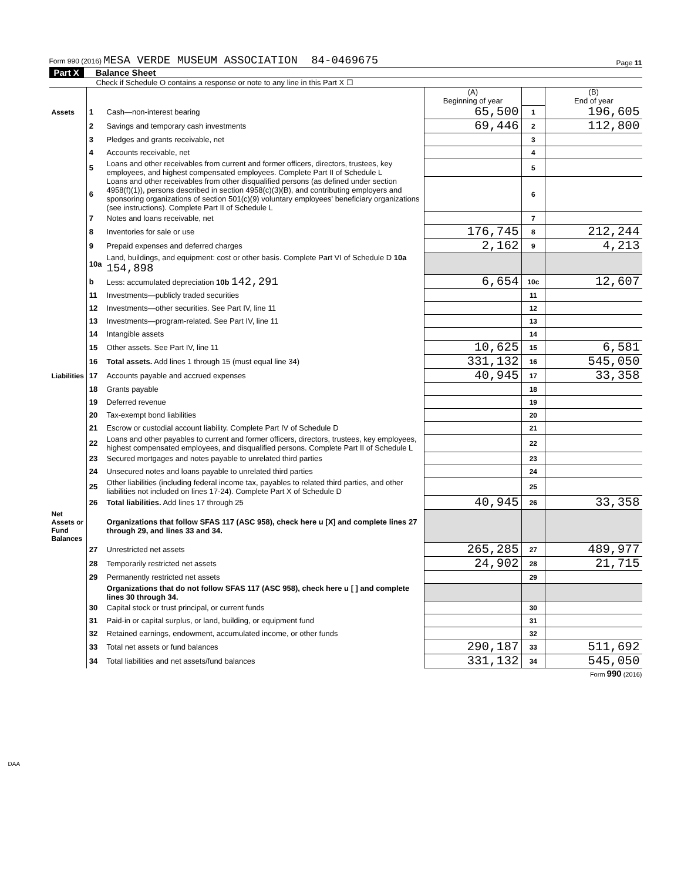Form 990 (2016) MESA VERDE MUSEUM ASSOCIATION 84-0469675 Page 11
Part X Balance Sheet
Check if Schedule O contains a response or note to any line in this Part X ☐
| | | | (A) Beginning of year | | (B) End of year |
| Assets | 1 | Cash—non-interest bearing | 65,500 | 1 | 196,605 |
| | 2 | Savings and temporary cash investments | 69,446 | 2 | 112,800 |
| | 3 | Pledges and grants receivable, net | | 3 | |
| | 4 | Accounts receivable, net | | 4 | |
| | 5 | Loans and other receivables from current and former officers, directors, trustees, key employees, and highest compensated employees. Complete Part II of Schedule L | | 5 | |
| | 6 | Loans and other receivables from other disqualified persons (as defined under section 4958(f)(1)), persons described in section 4958(c)(3)(B), and contributing employers and sponsoring organizations of section 501(c)(9) voluntary employees' beneficiary organizations (see instructions). Complete Part II of Schedule L | | 6 | |
| | 7 | Notes and loans receivable, net | | 7 | |
| | 8 | Inventories for sale or use | 176,745 | 8 | 212,244 |
| | 9 | Prepaid expenses and deferred charges | 2,162 | 9 | 4,213 |
| | 10a | Land, buildings, and equipment: cost or other basis. Complete Part VI of Schedule D 10a 154,898 | | | |
| | b | Less: accumulated depreciation 10b 142,291 | 6,654 | 10c | 12,607 |
| | 11 | Investments—publicly traded securities | | 11 | |
| | 12 | Investments—other securities. See Part IV, line 11 | | 12 | |
| | 13 | Investments—program-related. See Part IV, line 11 | | 13 | |
| | 14 | Intangible assets | | 14 | |
| | 15 | Other assets. See Part IV, line 11 | 10,625 | 15 | 6,581 |
| | 16 | Total assets. Add lines 1 through 15 (must equal line 34) | 331,132 | 16 | 545,050 |
| Liabilities | 17 | Accounts payable and accrued expenses | 40,945 | 17 | 33,358 |
| | 18 | Grants payable | | 18 | |
| | 19 | Deferred revenue | | 19 | |
| | 20 | Tax-exempt bond liabilities | | 20 | |
| | 21 | Escrow or custodial account liability. Complete Part IV of Schedule D | | 21 | |
| | 22 | Loans and other payables to current and former officers, directors, trustees, key employees, highest compensated employees, and disqualified persons. Complete Part II of Schedule L | | 22 | |
| | 23 | Secured mortgages and notes payable to unrelated third parties | | 23 | |
| | 24 | Unsecured notes and loans payable to unrelated third parties | | 24 | |
| | 25 | Other liabilities (including federal income tax, payables to related third parties, and other liabilities not included on lines 17-24). Complete Part X of Schedule D | | 25 | |
| | 26 | Total liabilities. Add lines 17 through 25 | 40,945 | 26 | 33,358 |
| Net Assets or Fund Balances | | Organizations that follow SFAS 117 (ASC 958), check here u [X] and complete lines 27 through 29, and lines 33 and 34. | | | |
| | 27 | Unrestricted net assets | 265,285 | 27 | 489,977 |
| | 28 | Temporarily restricted net assets | 24,902 | 28 | 21,715 |
| | 29 | Permanently restricted net assets | | 29 | |
| | | Organizations that do not follow SFAS 117 (ASC 958), check here u [ ] and complete lines 30 through 34. | | | |
| | 30 | Capital stock or trust principal, or current funds | | 30 | |
| | 31 | Paid-in or capital surplus, or land, building, or equipment fund | | 31 | |
| | 32 | Retained earnings, endowment, accumulated income, or other funds | | 32 | |
| | 33 | Total net assets or fund balances | 290,187 | 33 | 511,692 |
| | 34 | Total liabilities and net assets/fund balances | 331,132 | 34 | 545,050 |
Form 990 (2016)
DAA